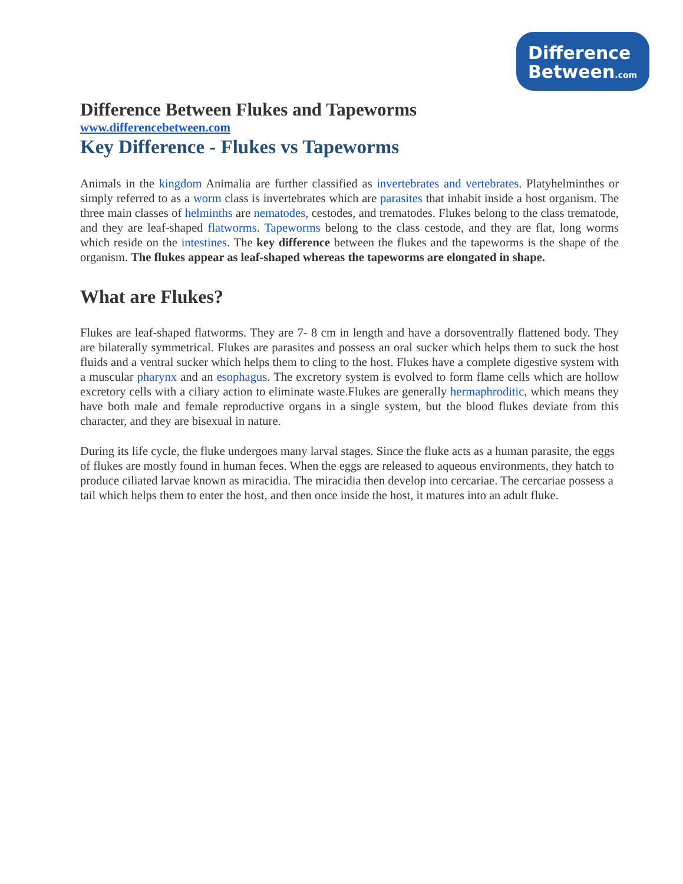Difference
Between.com
Difference Between Flukes and Tapeworms
www.differencebetween.com
Key Difference - Flukes vs Tapeworms
Animals in the kingdom Animalia are further classified as invertebrates and vertebrates. Platyhelminthes or simply referred to as a worm class is invertebrates which are parasites that inhabit inside a host organism. The three main classes of helminths are nematodes, cestodes, and trematodes. Flukes belong to the class trematode, and they are leaf-shaped flatworms. Tapeworms belong to the class cestode, and they are flat, long worms which reside on the intestines. The key difference between the flukes and the tapeworms is the shape of the organism. The flukes appear as leaf-shaped whereas the tapeworms are elongated in shape.
What are Flukes?
Flukes are leaf-shaped flatworms. They are 7- 8 cm in length and have a dorsoventrally flattened body. They are bilaterally symmetrical. Flukes are parasites and possess an oral sucker which helps them to suck the host fluids and a ventral sucker which helps them to cling to the host. Flukes have a complete digestive system with a muscular pharynx and an esophagus. The excretory system is evolved to form flame cells which are hollow excretory cells with a ciliary action to eliminate waste.Flukes are generally hermaphroditic, which means they have both male and female reproductive organs in a single system, but the blood flukes deviate from this character, and they are bisexual in nature.
During its life cycle, the fluke undergoes many larval stages. Since the fluke acts as a human parasite, the eggs of flukes are mostly found in human feces. When the eggs are released to aqueous environments, they hatch to produce ciliated larvae known as miracidia. The miracidia then develop into cercariae. The cercariae possess a tail which helps them to enter the host, and then once inside the host, it matures into an adult fluke.